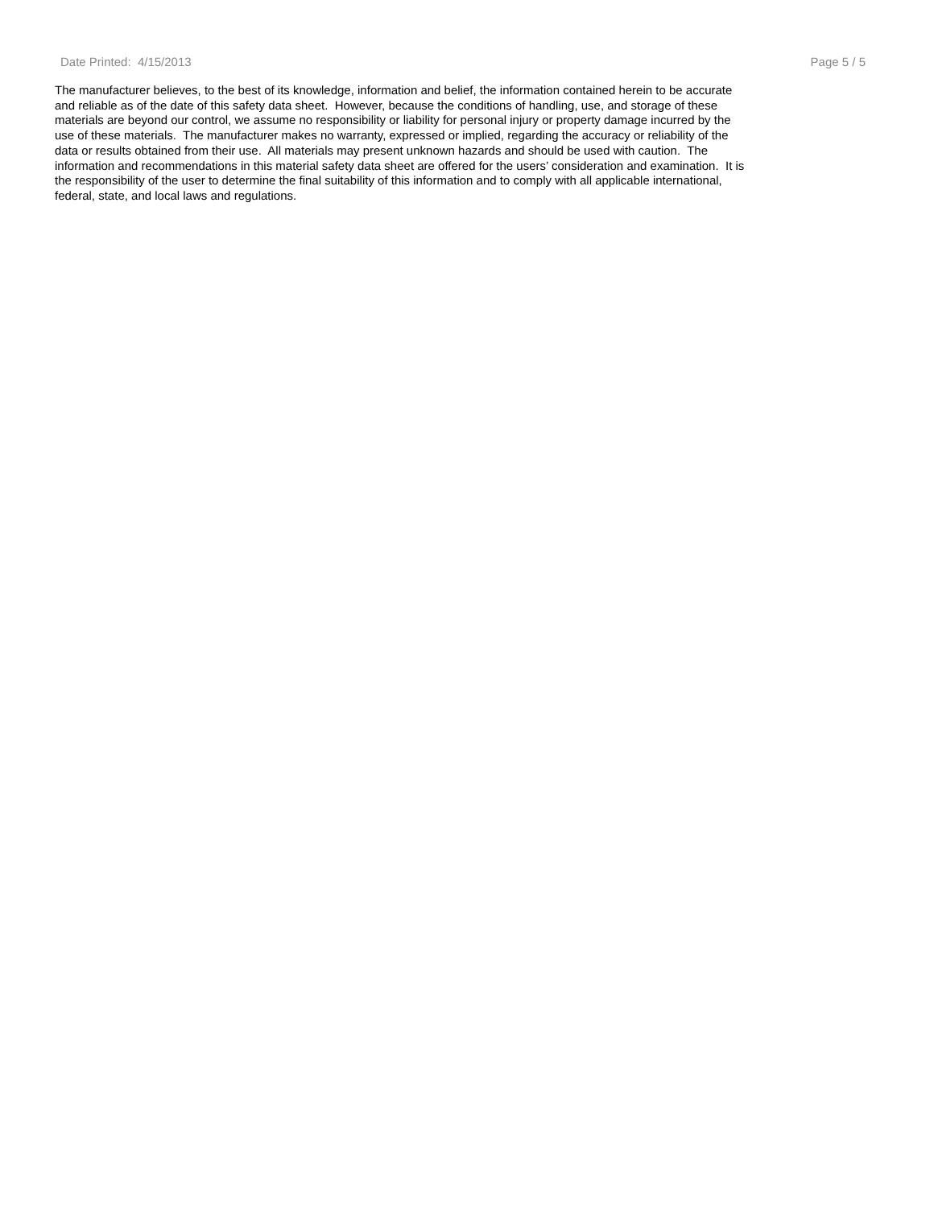Date Printed: 4/15/2013 Page 5 / 5
The manufacturer believes, to the best of its knowledge, information and belief, the information contained herein to be accurate and reliable as of the date of this safety data sheet. However, because the conditions of handling, use, and storage of these materials are beyond our control, we assume no responsibility or liability for personal injury or property damage incurred by the use of these materials. The manufacturer makes no warranty, expressed or implied, regarding the accuracy or reliability of the data or results obtained from their use. All materials may present unknown hazards and should be used with caution. The information and recommendations in this material safety data sheet are offered for the users’ consideration and examination. It is the responsibility of the user to determine the final suitability of this information and to comply with all applicable international, federal, state, and local laws and regulations.